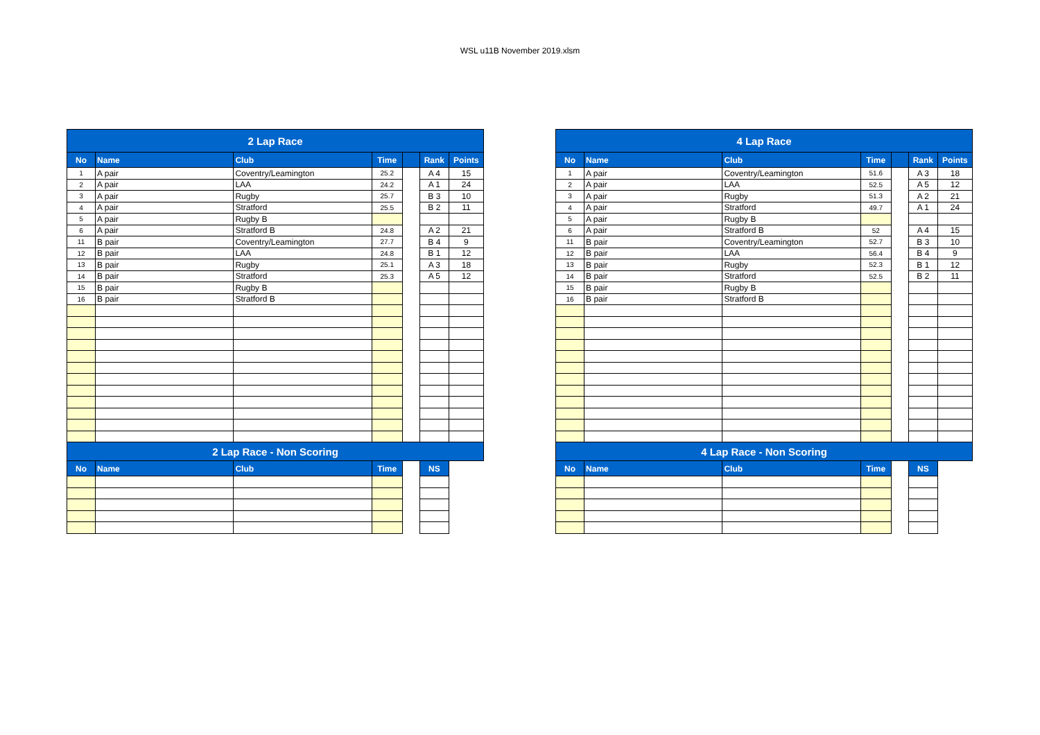WSL u11B November 2019.xlsm
| 2 Lap Race | | | | | | |
| No | Name | Club | Time | | Rank | Points |
| 1 | A pair | Coventry/Leamington | 25.2 | | A 4 | 15 |
| 2 | A pair | LAA | 24.2 | | A 1 | 24 |
| 3 | A pair | Rugby | 25.7 | | B 3 | 10 |
| 4 | A pair | Stratford | 25.5 | | B 2 | 11 |
| 5 | A pair | Rugby B | | | | |
| 6 | A pair | Stratford B | 24.8 | | A 2 | 21 |
| 11 | B pair | Coventry/Leamington | 27.7 | | B 4 | 9 |
| 12 | B pair | LAA | 24.8 | | B 1 | 12 |
| 13 | B pair | Rugby | 25.1 | | A 3 | 18 |
| 14 | B pair | Stratford | 25.3 | | A 5 | 12 |
| 15 | B pair | Rugby B | | | | |
| 16 | B pair | Stratford B | | | | |
| 2 Lap Race - Non Scoring | | | | | | |
| No | Name | Club | Time | | NS | |
| 4 Lap Race | | | | | | |
| No | Name | Club | Time | | Rank | Points |
| 1 | A pair | Coventry/Leamington | 51.6 | | A 3 | 18 |
| 2 | A pair | LAA | 52.5 | | A 5 | 12 |
| 3 | A pair | Rugby | 51.3 | | A 2 | 21 |
| 4 | A pair | Stratford | 49.7 | | A 1 | 24 |
| 5 | A pair | Rugby B | | | | |
| 6 | A pair | Stratford B | 52 | | A 4 | 15 |
| 11 | B pair | Coventry/Leamington | 52.7 | | B 3 | 10 |
| 12 | B pair | LAA | 56.4 | | B 4 | 9 |
| 13 | B pair | Rugby | 52.3 | | B 1 | 12 |
| 14 | B pair | Stratford | 52.5 | | B 2 | 11 |
| 15 | B pair | Rugby B | | | | |
| 16 | B pair | Stratford B | | | | |
| 4 Lap Race - Non Scoring | | | | | | |
| No | Name | Club | Time | | NS | |